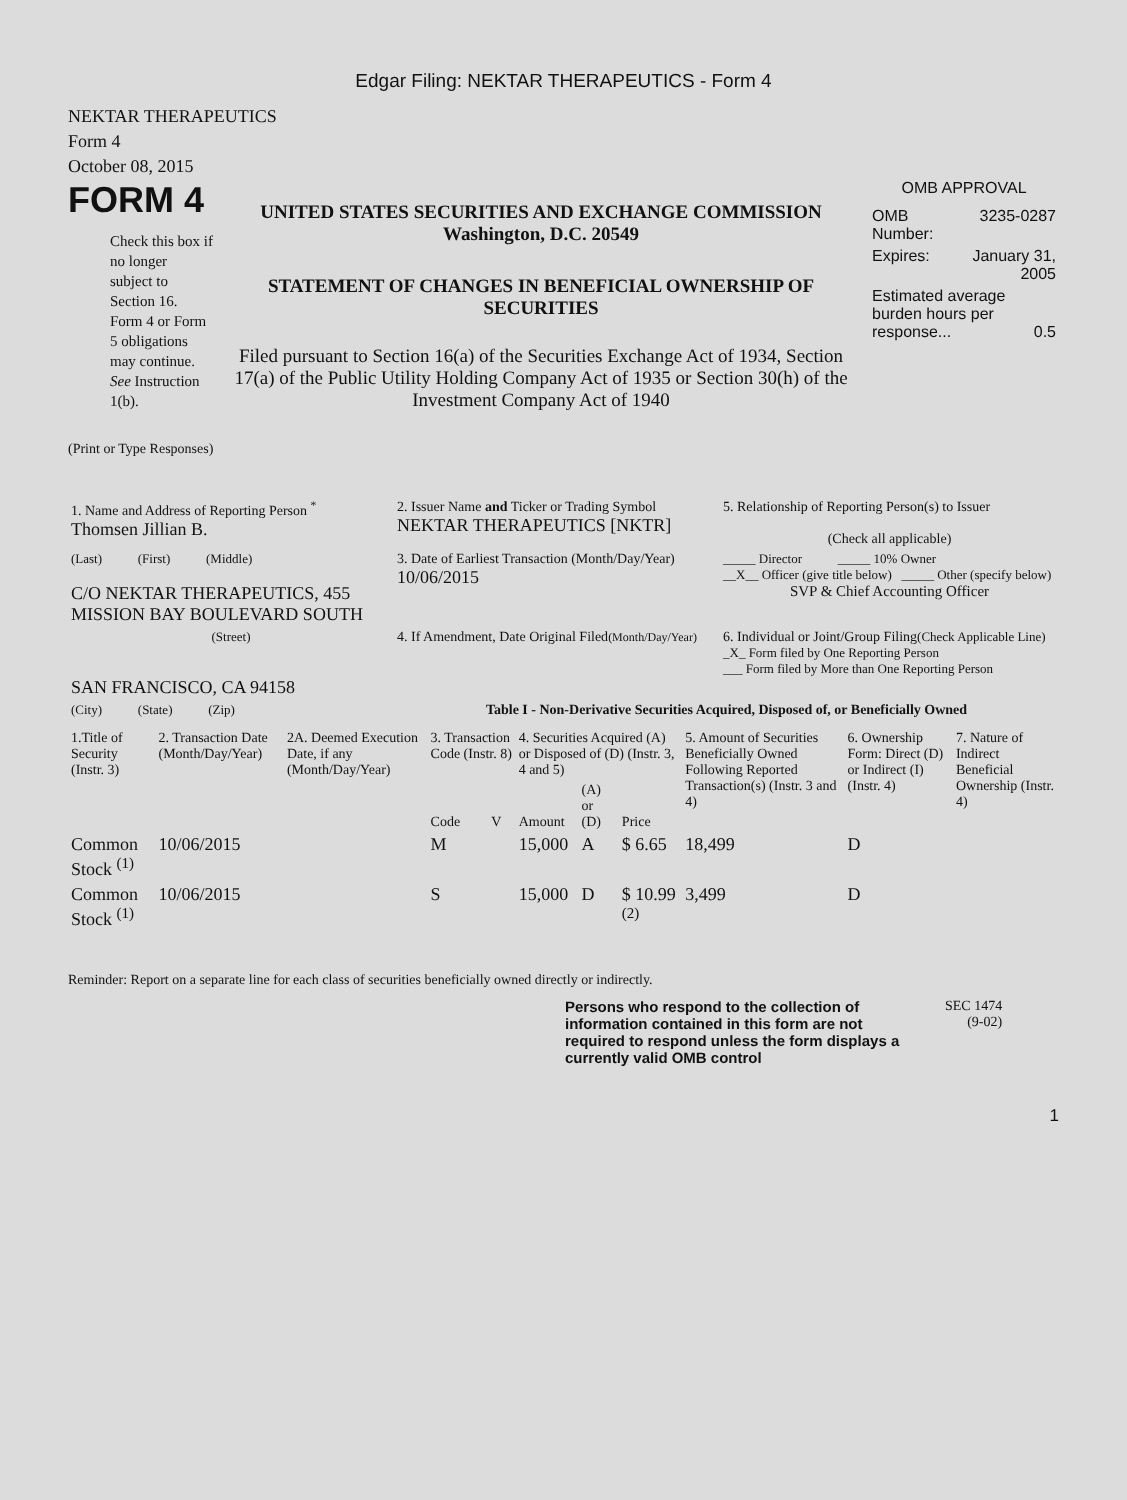Edgar Filing: NEKTAR THERAPEUTICS - Form 4
NEKTAR THERAPEUTICS
Form 4
October 08, 2015
FORM 4
Check this box if no longer subject to Section 16. Form 4 or Form 5 obligations may continue. See Instruction 1(b).
UNITED STATES SECURITIES AND EXCHANGE COMMISSION
Washington, D.C. 20549
STATEMENT OF CHANGES IN BENEFICIAL OWNERSHIP OF SECURITIES
Filed pursuant to Section 16(a) of the Securities Exchange Act of 1934, Section 17(a) of the Public Utility Holding Company Act of 1935 or Section 30(h) of the Investment Company Act of 1940
OMB APPROVAL
| OMB Number: | 3235-0287 |
| Expires: | January 31, 2005 |
| Estimated average burden hours per response... 0.5 | |
(Print or Type Responses)
| 1. Name and Address of Reporting Person <sup>*</sup> Thomsen Jillian B. | 2. Issuer Name and Ticker or Trading Symbol NEKTAR THERAPEUTICS [NKTR] | 5. Relationship of Reporting Person(s) to Issuer (Check all applicable) |
| (Last) (First) (Middle) C/O NEKTAR THERAPEUTICS, 455 MISSION BAY BOULEVARD SOUTH | 3. Date of Earliest Transaction (Month/Day/Year) 10/06/2015 | _____ Director _____ 10% Owner __X__ Officer (give title below) _____ Other (specify below) SVP & Chief Accounting Officer |
| (Street) SAN FRANCISCO, CA 94158 | 4. If Amendment, Date Original Filed (Month/Day/Year) | 6. Individual or Joint/Group Filing (Check Applicable Line) _X_ Form filed by One Reporting Person ___ Form filed by More than One Reporting Person |
| (City) (State) (Zip) | Table I - Non-Derivative Securities Acquired, Disposed of, or Beneficially Owned | |
| 1.Title of Security (Instr. 3) | 2. Transaction Date (Month/Day/Year) | 2A. Deemed Execution Date, if any (Month/Day/Year) | 3. Transaction Code (Instr. 8) | | 4. Securities Acquired (A) or Disposed of (D) (Instr. 3, 4 and 5) | | | 5. Amount of Securities Beneficially Owned Following Reported Transaction(s) (Instr. 3 and 4) | 6. Ownership Form: Direct (D) or Indirect (I) (Instr. 4) | 7. Nature of Indirect Beneficial Ownership (Instr. 4) |
| --- | --- | --- | --- | --- | --- | --- | --- | --- | --- | --- |
| | | | Code | V | Amount | (A) or (D) | Price | | | |
| Common Stock <sup>(1)</sup> | 10/06/2015 | | M | | 15,000 | A | $ 6.65 | 18,499 | D | |
| Common Stock <sup>(1)</sup> | 10/06/2015 | | S | | 15,000 | D | $ 10.99 <sup>(2)</sup> | 3,499 | D | |
Reminder: Report on a separate line for each class of securities beneficially owned directly or indirectly.
Persons who respond to the collection of information contained in this form are not required to respond unless the form displays a currently valid OMB control
SEC 1474
(9-02)
1